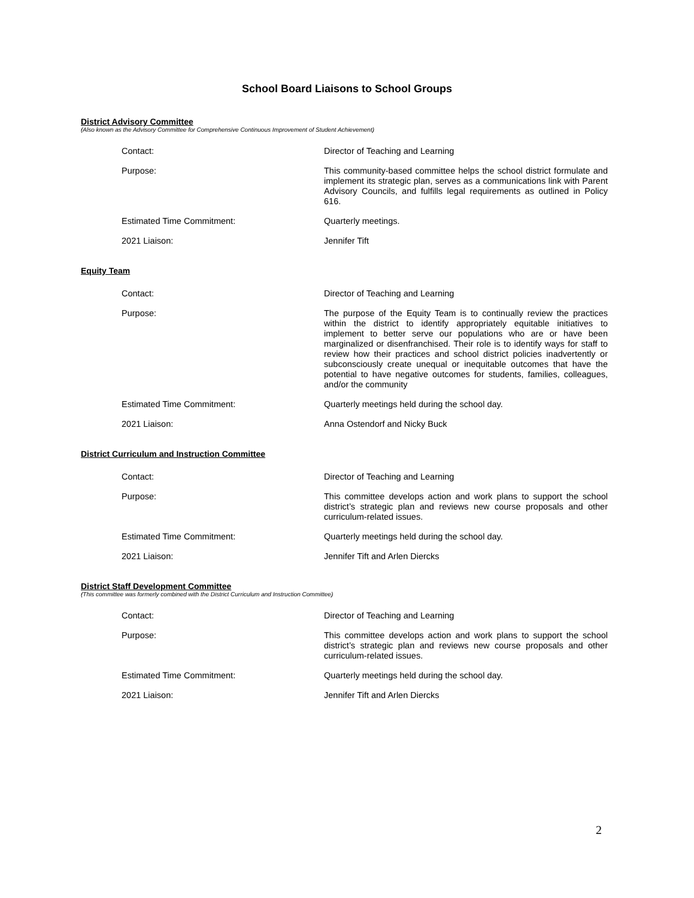School Board Liaisons to School Groups
District Advisory Committee
(Also known as the Advisory Committee for Comprehensive Continuous Improvement of Student Achievement)
Contact: Director of Teaching and Learning
Purpose: This community-based committee helps the school district formulate and implement its strategic plan, serves as a communications link with Parent Advisory Councils, and fulfills legal requirements as outlined in Policy 616.
Estimated Time Commitment: Quarterly meetings.
2021 Liaison: Jennifer Tift
Equity Team
Contact: Director of Teaching and Learning
Purpose: The purpose of the Equity Team is to continually review the practices within the district to identify appropriately equitable initiatives to implement to better serve our populations who are or have been marginalized or disenfranchised. Their role is to identify ways for staff to review how their practices and school district policies inadvertently or subconsciously create unequal or inequitable outcomes that have the potential to have negative outcomes for students, families, colleagues, and/or the community
Estimated Time Commitment: Quarterly meetings held during the school day.
2021 Liaison: Anna Ostendorf and Nicky Buck
District Curriculum and Instruction Committee
Contact: Director of Teaching and Learning
Purpose: This committee develops action and work plans to support the school district’s strategic plan and reviews new course proposals and other curriculum-related issues.
Estimated Time Commitment: Quarterly meetings held during the school day.
2021 Liaison: Jennifer Tift and Arlen Diercks
District Staff Development Committee
(This committee was formerly combined with the District Curriculum and Instruction Committee)
Contact: Director of Teaching and Learning
Purpose: This committee develops action and work plans to support the school district’s strategic plan and reviews new course proposals and other curriculum-related issues.
Estimated Time Commitment: Quarterly meetings held during the school day.
2021 Liaison: Jennifer Tift and Arlen Diercks
2